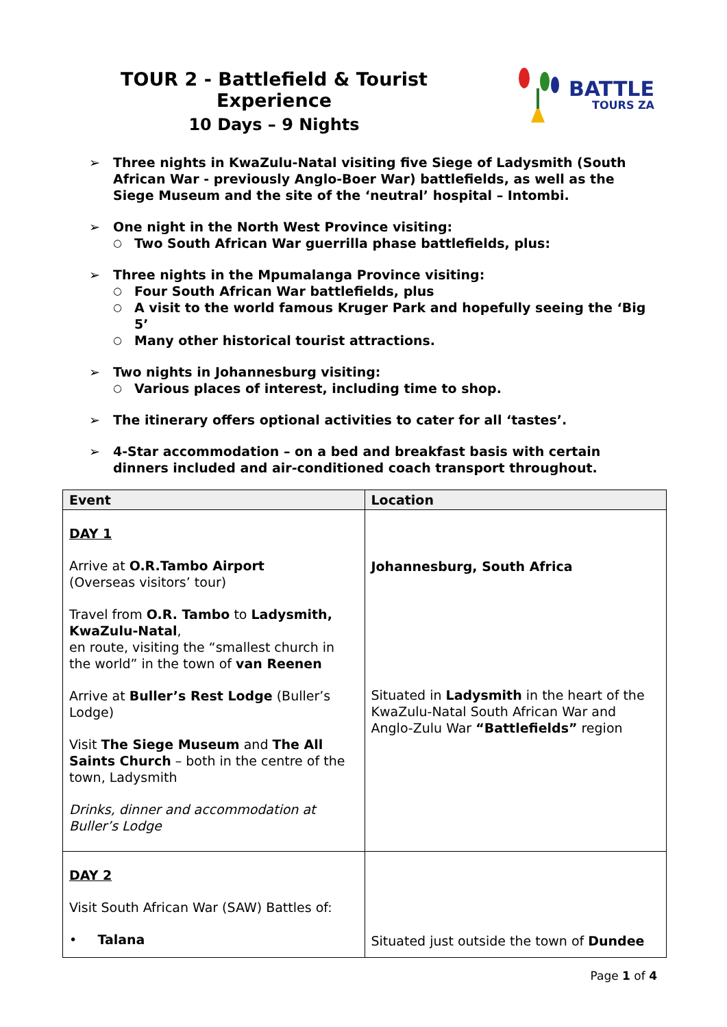TOUR 2 - Battlefield & Tourist Experience
10 Days – 9 Nights
BATTLE
TOURS ZA
➢ Three nights in KwaZulu-Natal visiting five Siege of Ladysmith (South African War - previously Anglo-Boer War) battlefields, as well as the Siege Museum and the site of the ‘neutral’ hospital – Intombi.
➢ One night in the North West Province visiting:
○ Two South African War guerrilla phase battlefields, plus:
➢ Three nights in the Mpumalanga Province visiting:
○ Four South African War battlefields, plus
○ A visit to the world famous Kruger Park and hopefully seeing the ‘Big 5’
○ Many other historical tourist attractions.
➢ Two nights in Johannesburg visiting:
○ Various places of interest, including time to shop.
➢ The itinerary offers optional activities to cater for all ‘tastes’.
➢ 4-Star accommodation – on a bed and breakfast basis with certain dinners included and air-conditioned coach transport throughout.
| Event | Location |
| --- | --- |
| DAY 1 Arrive at O.R.Tambo Airport (Overseas visitors’ tour) Travel from O.R. Tambo to Ladysmith, KwaZulu-Natal , en route, visiting the “smallest church in the world” in the town of van Reenen Arrive at Buller’s Rest Lodge (Buller’s Lodge) Visit The Siege Museum and The All Saints Church – both in the centre of the town, Ladysmith Drinks, dinner and accommodation at Buller’s Lodge | Johannesburg, South Africa Situated in Ladysmith in the heart of the KwaZulu-Natal South African War and Anglo-Zulu War “Battlefields” region |
| DAY 2 Visit South African War (SAW) Battles of: • Talana | Situated just outside the town of Dundee |
Page 1 of 4